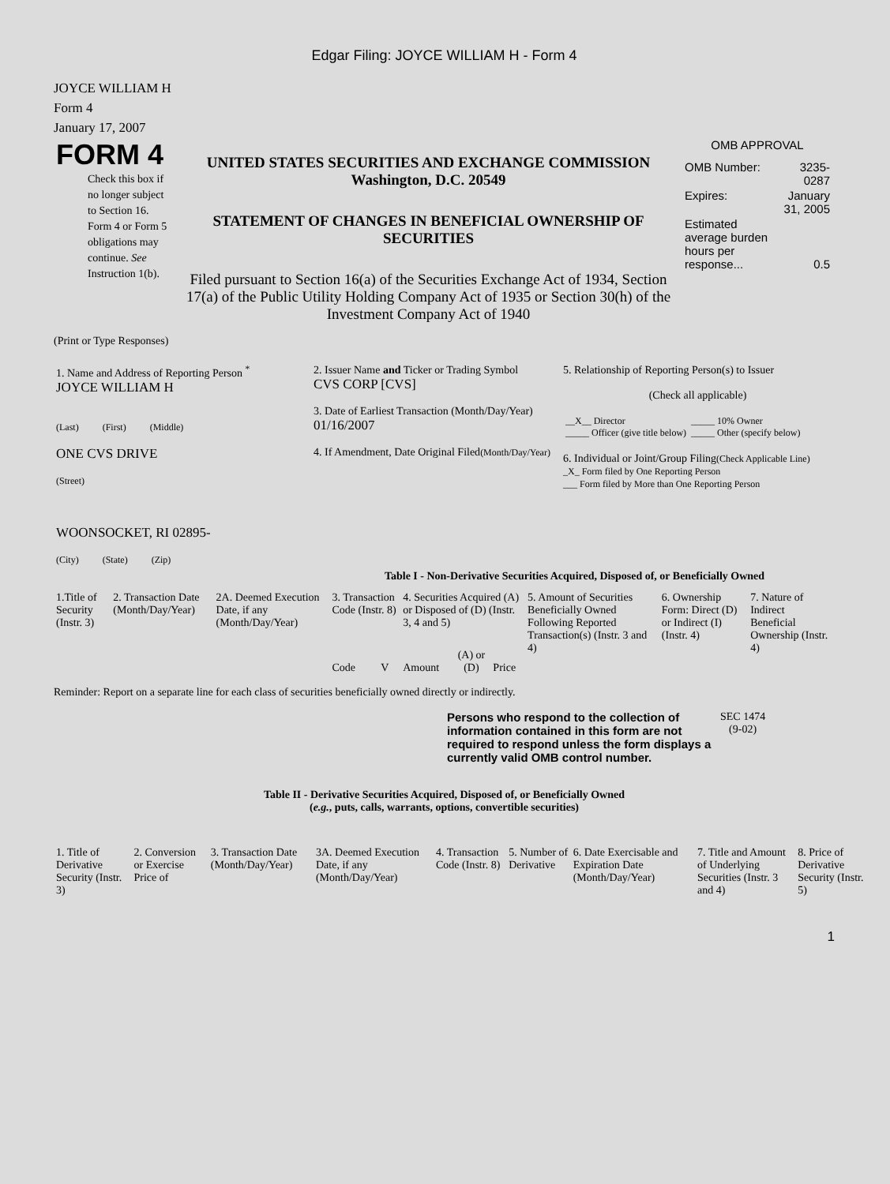Edgar Filing: JOYCE WILLIAM H - Form 4
JOYCE WILLIAM H
Form 4
January 17, 2007
| FORM 4 Check this box if no longer subject to Section 16. Form 4 or Form 5 obligations may continue. See Instruction 1(b). | UNITED STATES SECURITIES AND EXCHANGE COMMISSION Washington, D.C. 20549 STATEMENT OF CHANGES IN BENEFICIAL OWNERSHIP OF SECURITIES Filed pursuant to Section 16(a) of the Securities Exchange Act of 1934, Section 17(a) of the Public Utility Holding Company Act of 1935 or Section 30(h) of the Investment Company Act of 1940 | OMB APPROVAL / OMB Number: / 3235-0287 / / Expires: / January 31, 2005 / / Estimated average burden hours per response... / 0.5 / |
(Print or Type Responses)
| 1. Name and Address of Reporting Person <sup>*</sup> JOYCE WILLIAM H (Last) (First) (Middle) ONE CVS DRIVE (Street) WOONSOCKET, RI 02895- (City) (State) (Zip) | 2. Issuer Name and Ticker or Trading Symbol CVS CORP [CVS] 3. Date of Earliest Transaction (Month/Day/Year) 01/16/2007 4. If Amendment, Date Original Filed (Month/Day/Year) | 5. Relationship of Reporting Person(s) to Issuer (Check all applicable) / __X__ Director _____ Officer (give title below) / _____ 10% Owner _____ Other (specify below) / 6. Individual or Joint/Group Filing (Check Applicable Line) _X_ Form filed by One Reporting Person ___ Form filed by More than One Reporting Person |
Table I - Non-Derivative Securities Acquired, Disposed of, or Beneficially Owned
| 1.Title of Security (Instr. 3) | 2. Transaction Date (Month/Day/Year) | 2A. Deemed Execution Date, if any (Month/Day/Year) | 3. Transaction Code (Instr. 8) | | 4. Securities Acquired (A) or Disposed of (D) (Instr. 3, 4 and 5) | | | 5. Amount of Securities Beneficially Owned Following Reported Transaction(s) (Instr. 3 and 4) | 6. Ownership Form: Direct (D) or Indirect (I) (Instr. 4) | 7. Nature of Indirect Beneficial Ownership (Instr. 4) |
| --- | --- | --- | --- | --- | --- | --- | --- | --- | --- | --- |
| | | | Code | V | Amount | (A) or (D) | Price | | | |
Reminder: Report on a separate line for each class of securities beneficially owned directly or indirectly.
| Persons who respond to the collection of information contained in this form are not required to respond unless the form displays a currently valid OMB control number. | SEC 1474 (9-02) |
Table II - Derivative Securities Acquired, Disposed of, or Beneficially Owned
(e.g., puts, calls, warrants, options, convertible securities)
| 1. Title of Derivative Security (Instr. 3) | 2. Conversion or Exercise Price of | 3. Transaction Date (Month/Day/Year) | 3A. Deemed Execution Date, if any (Month/Day/Year) | 4. Transaction Code (Instr. 8) | 5. Number of Derivative | 6. Date Exercisable and Expiration Date (Month/Day/Year) | 7. Title and Amount of Underlying Securities (Instr. 3 and 4) | 8. Price of Derivative Security (Instr. 5) |
| --- | --- | --- | --- | --- | --- | --- | --- | --- |
1